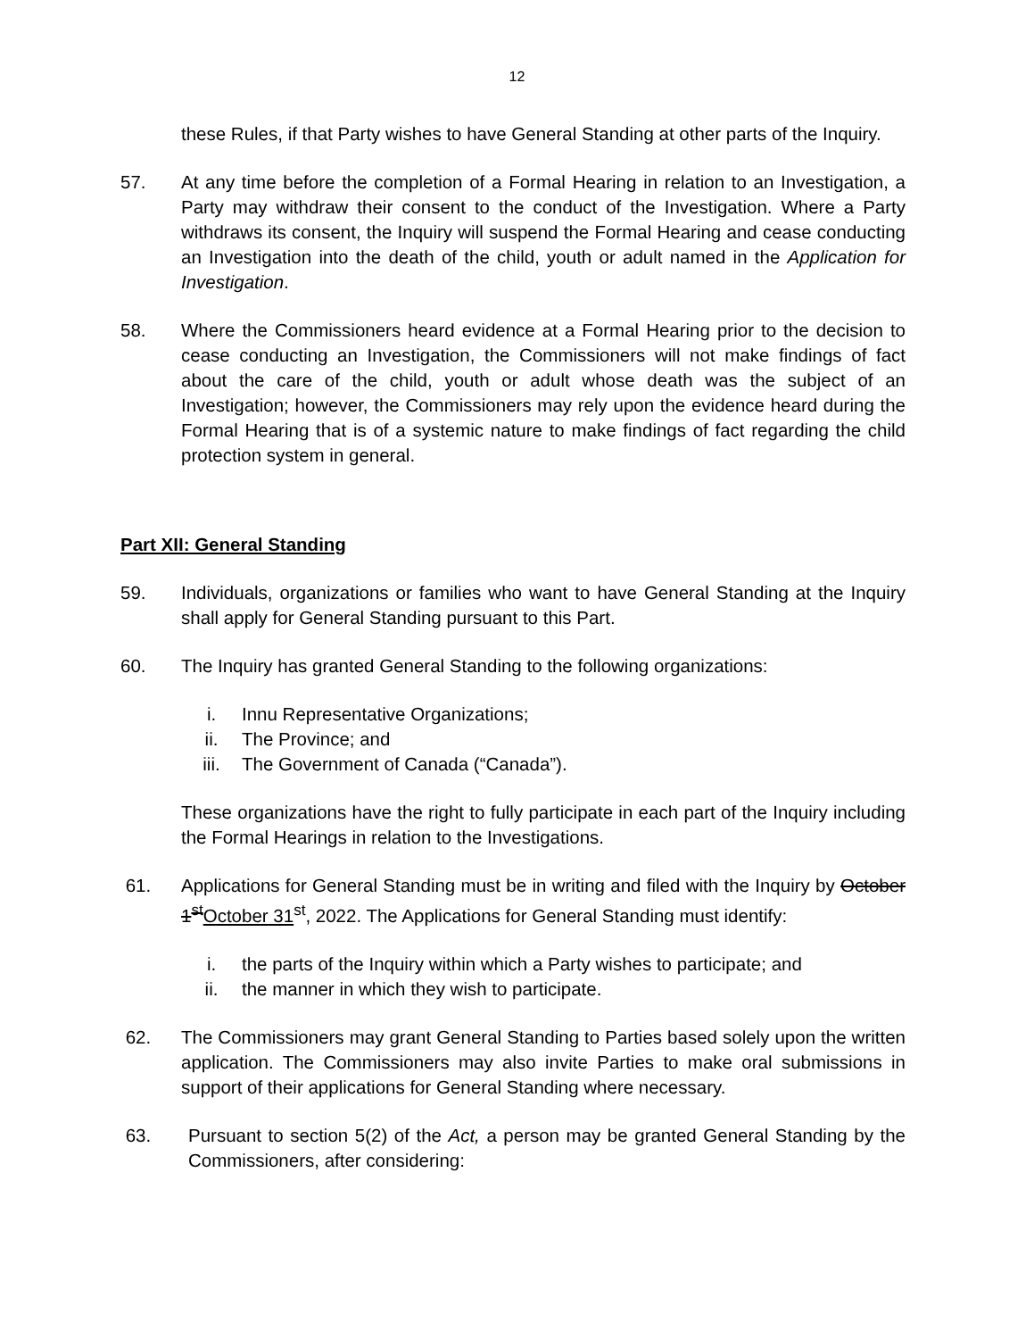12
these Rules, if that Party wishes to have General Standing at other parts of the Inquiry.
57. At any time before the completion of a Formal Hearing in relation to an Investigation, a Party may withdraw their consent to the conduct of the Investigation. Where a Party withdraws its consent, the Inquiry will suspend the Formal Hearing and cease conducting an Investigation into the death of the child, youth or adult named in the Application for Investigation.
58. Where the Commissioners heard evidence at a Formal Hearing prior to the decision to cease conducting an Investigation, the Commissioners will not make findings of fact about the care of the child, youth or adult whose death was the subject of an Investigation; however, the Commissioners may rely upon the evidence heard during the Formal Hearing that is of a systemic nature to make findings of fact regarding the child protection system in general.
Part XII: General Standing
59. Individuals, organizations or families who want to have General Standing at the Inquiry shall apply for General Standing pursuant to this Part.
60. The Inquiry has granted General Standing to the following organizations:
i. Innu Representative Organizations;
ii. The Province; and
iii. The Government of Canada (“Canada”).
These organizations have the right to fully participate in each part of the Inquiry including the Formal Hearings in relation to the Investigations.
61. Applications for General Standing must be in writing and filed with the Inquiry by October 1<sup>st</sup>October 31<sup>st</sup>, 2022. The Applications for General Standing must identify:
i. the parts of the Inquiry within which a Party wishes to participate; and
ii. the manner in which they wish to participate.
62. The Commissioners may grant General Standing to Parties based solely upon the written application. The Commissioners may also invite Parties to make oral submissions in support of their applications for General Standing where necessary.
63. Pursuant to section 5(2) of the Act, a person may be granted General Standing by the Commissioners, after considering: